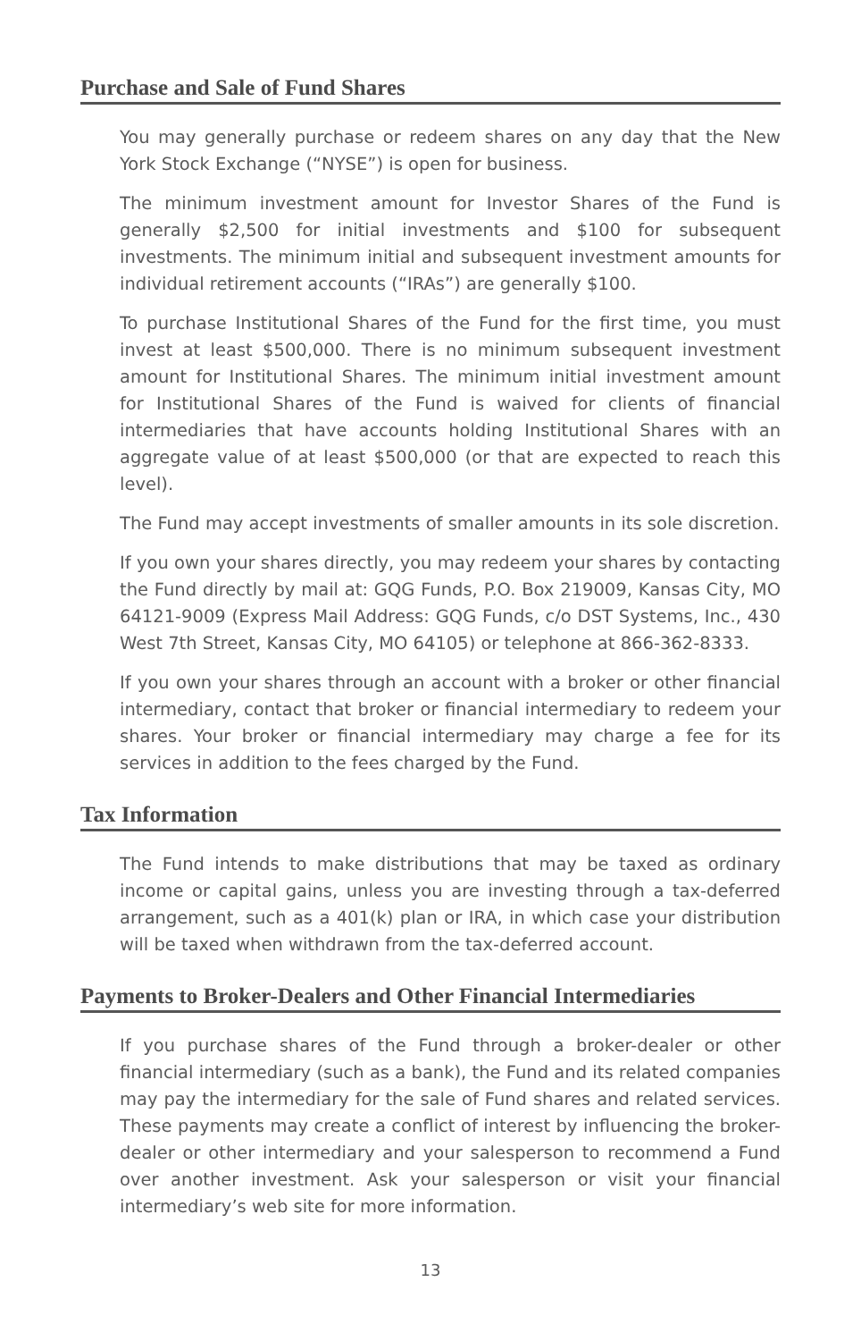Purchase and Sale of Fund Shares
You may generally purchase or redeem shares on any day that the New York Stock Exchange (“NYSE”) is open for business.
The minimum investment amount for Investor Shares of the Fund is generally $2,500 for initial investments and $100 for subsequent investments. The minimum initial and subsequent investment amounts for individual retirement accounts (“IRAs”) are generally $100.
To purchase Institutional Shares of the Fund for the first time, you must invest at least $500,000. There is no minimum subsequent investment amount for Institutional Shares. The minimum initial investment amount for Institutional Shares of the Fund is waived for clients of financial intermediaries that have accounts holding Institutional Shares with an aggregate value of at least $500,000 (or that are expected to reach this level).
The Fund may accept investments of smaller amounts in its sole discretion.
If you own your shares directly, you may redeem your shares by contacting the Fund directly by mail at: GQG Funds, P.O. Box 219009, Kansas City, MO 64121-9009 (Express Mail Address: GQG Funds, c/o DST Systems, Inc., 430 West 7th Street, Kansas City, MO 64105) or telephone at 866-362-8333.
If you own your shares through an account with a broker or other financial intermediary, contact that broker or financial intermediary to redeem your shares. Your broker or financial intermediary may charge a fee for its services in addition to the fees charged by the Fund.
Tax Information
The Fund intends to make distributions that may be taxed as ordinary income or capital gains, unless you are investing through a tax-deferred arrangement, such as a 401(k) plan or IRA, in which case your distribution will be taxed when withdrawn from the tax-deferred account.
Payments to Broker-Dealers and Other Financial Intermediaries
If you purchase shares of the Fund through a broker-dealer or other financial intermediary (such as a bank), the Fund and its related companies may pay the intermediary for the sale of Fund shares and related services. These payments may create a conflict of interest by influencing the broker-dealer or other intermediary and your salesperson to recommend a Fund over another investment. Ask your salesperson or visit your financial intermediary’s web site for more information.
13